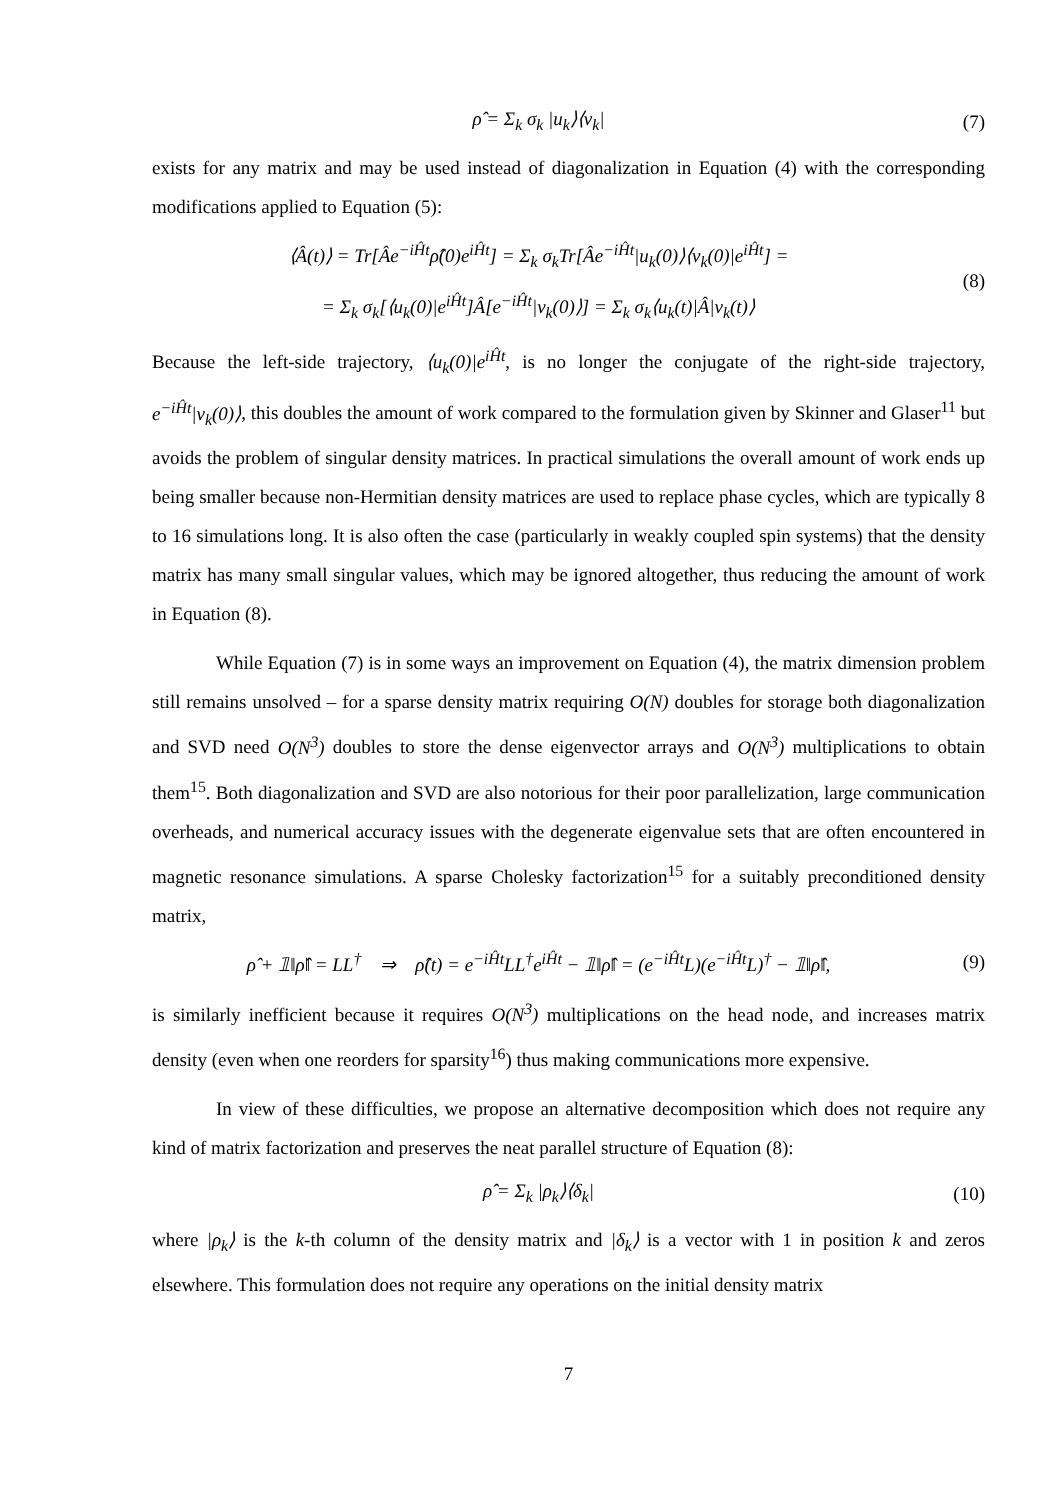ρ̂ = Σ<sub>k</sub> σ<sub>k</sub> |u<sub>k</sub>⟩⟨v<sub>k</sub>| (7)
exists for any matrix and may be used instead of diagonalization in Equation (4) with the corresponding modifications applied to Equation (5):
⟨Â(t)⟩ = Tr[Âe<sup>−iĤt</sup>ρ̂(0)e<sup>iĤt</sup>] = Σ<sub>k</sub> σ<sub>k</sub>Tr[Âe<sup>−iĤt</sup>|u<sub>k</sub>(0)⟩⟨v<sub>k</sub>(0)|e<sup>iĤt</sup>] =
= Σ<sub>k</sub> σ<sub>k</sub>[⟨u<sub>k</sub>(0)|e<sup>iĤt</sup>]Â[e<sup>−iĤt</sup>|v<sub>k</sub>(0)⟩] = Σ<sub>k</sub> σ<sub>k</sub>⟨u<sub>k</sub>(t)|Â|v<sub>k</sub>(t)⟩
(8)
Because the left-side trajectory, ⟨u<sub>k</sub>(0)|e<sup>iĤt</sup>, is no longer the conjugate of the right-side trajectory, e<sup>−iĤt</sup>|v<sub>k</sub>(0)⟩, this doubles the amount of work compared to the formulation given by Skinner and Glaser<sup>11</sup> but avoids the problem of singular density matrices. In practical simulations the overall amount of work ends up being smaller because non-Hermitian density matrices are used to replace phase cycles, which are typically 8 to 16 simulations long. It is also often the case (particularly in weakly coupled spin systems) that the density matrix has many small singular values, which may be ignored altogether, thus reducing the amount of work in Equation (8).
While Equation (7) is in some ways an improvement on Equation (4), the matrix dimension problem still remains unsolved – for a sparse density matrix requiring O(N) doubles for storage both diagonalization and SVD need O(N<sup>3</sup>) doubles to store the dense eigenvector arrays and O(N<sup>3</sup>) multiplications to obtain them<sup>15</sup>. Both diagonalization and SVD are also notorious for their poor parallelization, large communication overheads, and numerical accuracy issues with the degenerate eigenvalue sets that are often encountered in magnetic resonance simulations. A sparse Cholesky factorization<sup>15</sup> for a suitably preconditioned density matrix,
ρ̂ + 𝟙‖ρ̂‖ = LL<sup>†</sup> ⇒ ρ̂(t) = e<sup>−iĤt</sup>LL<sup>†</sup>e<sup>iĤt</sup> − 𝟙‖ρ̂‖ = (e<sup>−iĤt</sup>L)(e<sup>−iĤt</sup>L)<sup>†</sup> − 𝟙‖ρ̂‖,
(9)
is similarly inefficient because it requires O(N<sup>3</sup>) multiplications on the head node, and increases matrix density (even when one reorders for sparsity<sup>16</sup>) thus making communications more expensive.
In view of these difficulties, we propose an alternative decomposition which does not require any kind of matrix factorization and preserves the neat parallel structure of Equation (8):
ρ̂ = Σ<sub>k</sub> |ρ<sub>k</sub>⟩⟨δ<sub>k</sub>| (10)
where |ρ<sub>k</sub>⟩ is the k-th column of the density matrix and |δ<sub>k</sub>⟩ is a vector with 1 in position k and zeros elsewhere. This formulation does not require any operations on the initial density matrix
7